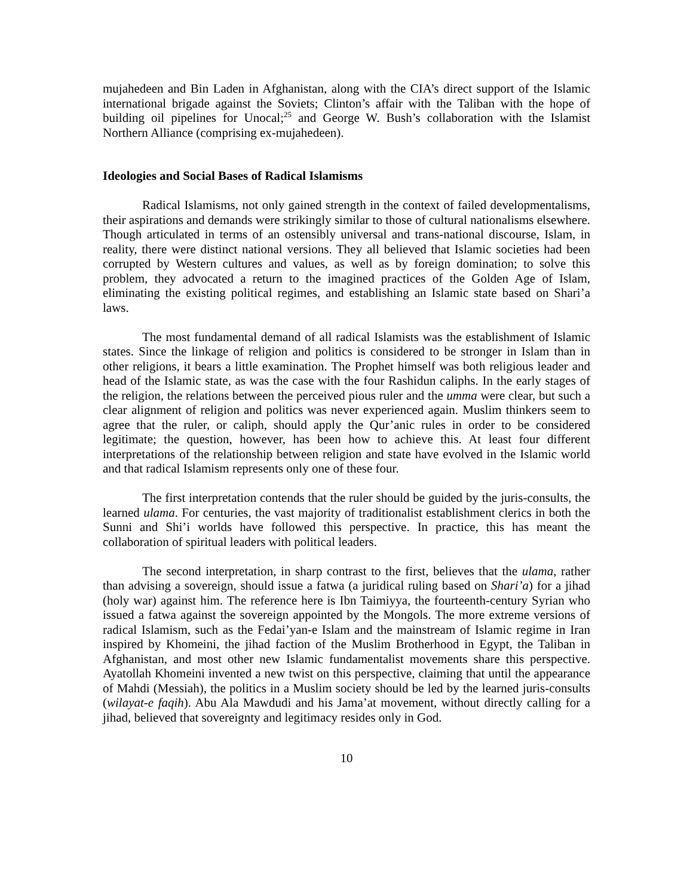mujahedeen and Bin Laden in Afghanistan, along with the CIA’s direct support of the Islamic international brigade against the Soviets; Clinton’s affair with the Taliban with the hope of building oil pipelines for Unocal;<sup>25</sup> and George W. Bush’s collaboration with the Islamist Northern Alliance (comprising ex-mujahedeen).
Ideologies and Social Bases of Radical Islamisms
Radical Islamisms, not only gained strength in the context of failed developmentalisms, their aspirations and demands were strikingly similar to those of cultural nationalisms elsewhere. Though articulated in terms of an ostensibly universal and trans-national discourse, Islam, in reality, there were distinct national versions. They all believed that Islamic societies had been corrupted by Western cultures and values, as well as by foreign domination; to solve this problem, they advocated a return to the imagined practices of the Golden Age of Islam, eliminating the existing political regimes, and establishing an Islamic state based on Shari’a laws.
The most fundamental demand of all radical Islamists was the establishment of Islamic states. Since the linkage of religion and politics is considered to be stronger in Islam than in other religions, it bears a little examination. The Prophet himself was both religious leader and head of the Islamic state, as was the case with the four Rashidun caliphs. In the early stages of the religion, the relations between the perceived pious ruler and the umma were clear, but such a clear alignment of religion and politics was never experienced again. Muslim thinkers seem to agree that the ruler, or caliph, should apply the Qur’anic rules in order to be considered legitimate; the question, however, has been how to achieve this. At least four different interpretations of the relationship between religion and state have evolved in the Islamic world and that radical Islamism represents only one of these four.
The first interpretation contends that the ruler should be guided by the juris-consults, the learned ulama. For centuries, the vast majority of traditionalist establishment clerics in both the Sunni and Shi’i worlds have followed this perspective. In practice, this has meant the collaboration of spiritual leaders with political leaders.
The second interpretation, in sharp contrast to the first, believes that the ulama, rather than advising a sovereign, should issue a fatwa (a juridical ruling based on Shari’a) for a jihad (holy war) against him. The reference here is Ibn Taimiyya, the fourteenth-century Syrian who issued a fatwa against the sovereign appointed by the Mongols. The more extreme versions of radical Islamism, such as the Fedai’yan-e Islam and the mainstream of Islamic regime in Iran inspired by Khomeini, the jihad faction of the Muslim Brotherhood in Egypt, the Taliban in Afghanistan, and most other new Islamic fundamentalist movements share this perspective. Ayatollah Khomeini invented a new twist on this perspective, claiming that until the appearance of Mahdi (Messiah), the politics in a Muslim society should be led by the learned juris-consults (wilayat-e faqih). Abu Ala Mawdudi and his Jama’at movement, without directly calling for a jihad, believed that sovereignty and legitimacy resides only in God.
10